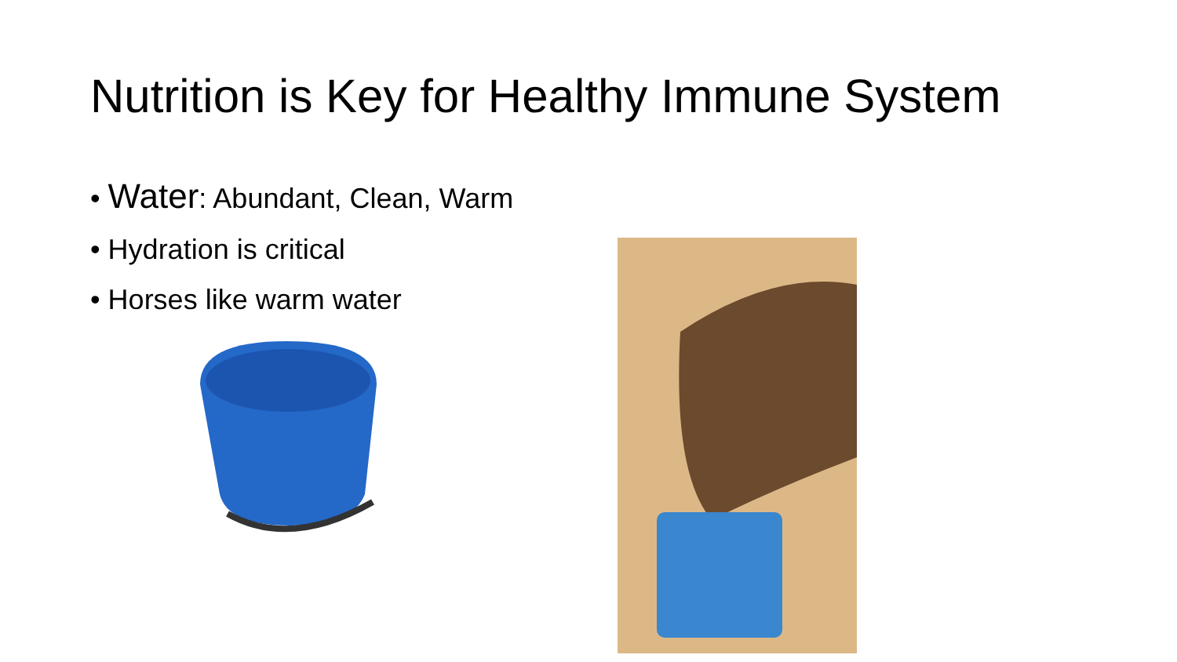Nutrition is Key for Healthy Immune System
• Water: Abundant, Clean, Warm
• Hydration is critical
• Horses like warm water